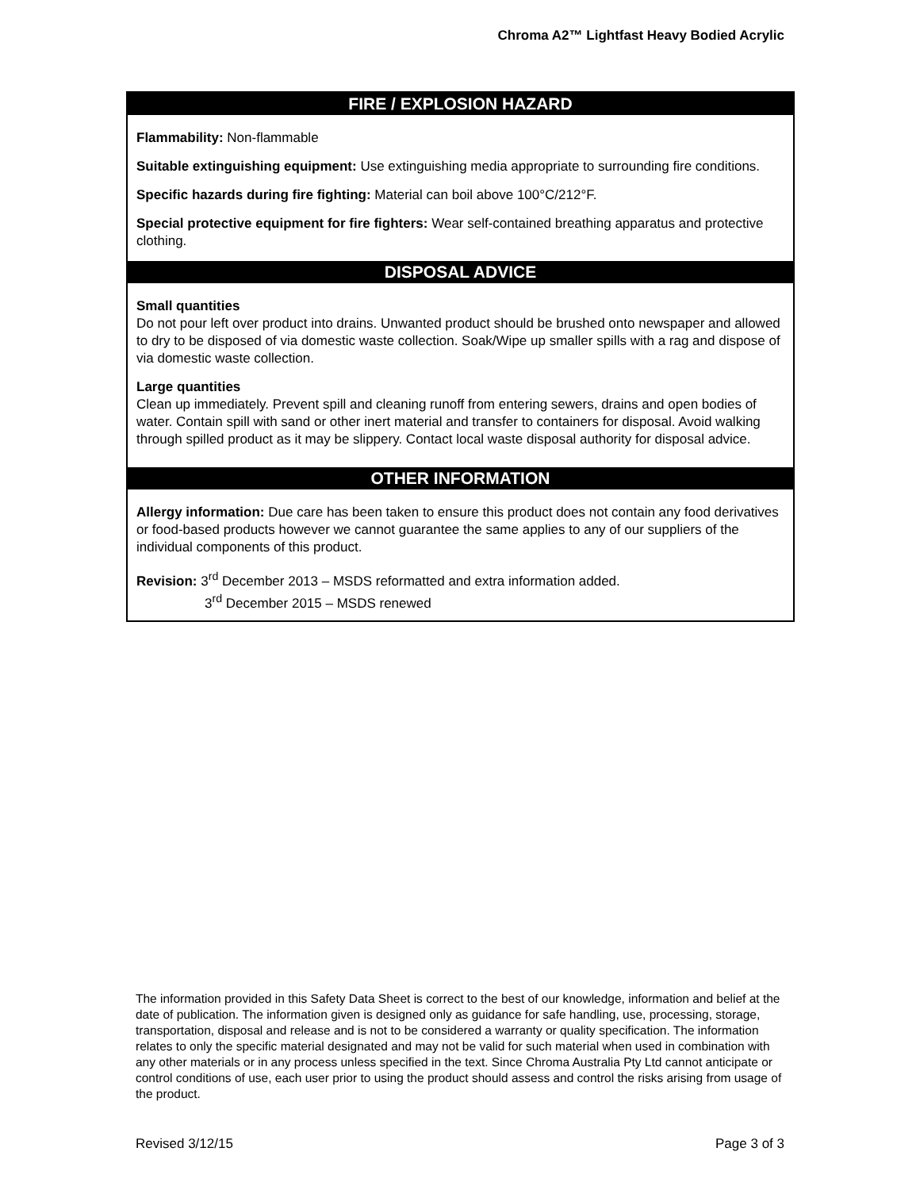Chroma A2™ Lightfast Heavy Bodied Acrylic
FIRE / EXPLOSION HAZARD
Flammability: Non-flammable
Suitable extinguishing equipment: Use extinguishing media appropriate to surrounding fire conditions.
Specific hazards during fire fighting: Material can boil above 100°C/212°F.
Special protective equipment for fire fighters: Wear self-contained breathing apparatus and protective clothing.
DISPOSAL ADVICE
Small quantities
Do not pour left over product into drains. Unwanted product should be brushed onto newspaper and allowed to dry to be disposed of via domestic waste collection. Soak/Wipe up smaller spills with a rag and dispose of via domestic waste collection.
Large quantities
Clean up immediately. Prevent spill and cleaning runoff from entering sewers, drains and open bodies of water. Contain spill with sand or other inert material and transfer to containers for disposal. Avoid walking through spilled product as it may be slippery. Contact local waste disposal authority for disposal advice.
OTHER INFORMATION
Allergy information: Due care has been taken to ensure this product does not contain any food derivatives or food-based products however we cannot guarantee the same applies to any of our suppliers of the individual components of this product.
Revision: 3<sup>rd</sup> December 2013 – MSDS reformatted and extra information added.
3<sup>rd</sup> December 2015 – MSDS renewed
The information provided in this Safety Data Sheet is correct to the best of our knowledge, information and belief at the date of publication. The information given is designed only as guidance for safe handling, use, processing, storage, transportation, disposal and release and is not to be considered a warranty or quality specification. The information relates to only the specific material designated and may not be valid for such material when used in combination with any other materials or in any process unless specified in the text. Since Chroma Australia Pty Ltd cannot anticipate or control conditions of use, each user prior to using the product should assess and control the risks arising from usage of the product.
Revised 3/12/15 Page 3 of 3